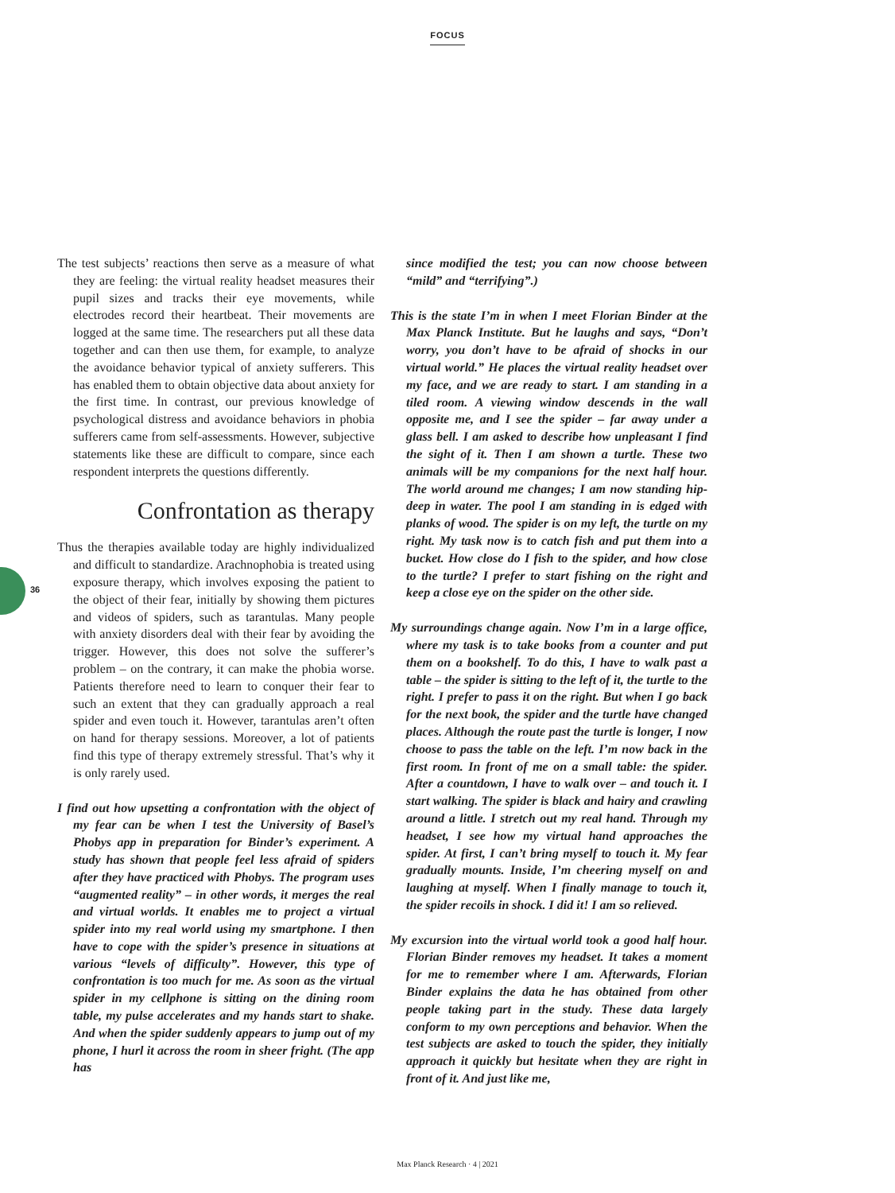FOCUS
36
The test subjects’ reactions then serve as a measure of what they are feeling: the virtual reality headset measures their pupil sizes and tracks their eye movements, while electrodes record their heartbeat. Their movements are logged at the same time. The researchers put all these data together and can then use them, for example, to analyze the avoidance behavior typical of anxiety sufferers. This has enabled them to obtain objective data about anxiety for the first time. In contrast, our previous knowledge of psychological distress and avoidance behaviors in phobia sufferers came from self-assessments. However, subjective statements like these are difficult to compare, since each respondent interprets the questions differently.
Confrontation as therapy
Thus the therapies available today are highly individualized and difficult to standardize. Arachnophobia is treated using exposure therapy, which involves exposing the patient to the object of their fear, initially by showing them pictures and videos of spiders, such as tarantulas. Many people with anxiety disorders deal with their fear by avoiding the trigger. However, this does not solve the sufferer’s problem – on the contrary, it can make the phobia worse. Patients therefore need to learn to conquer their fear to such an extent that they can gradually approach a real spider and even touch it. However, tarantulas aren’t often on hand for therapy sessions. Moreover, a lot of patients find this type of therapy extremely stressful. That’s why it is only rarely used.
I find out how upsetting a confrontation with the object of my fear can be when I test the University of Basel’s Phobys app in preparation for Binder’s experiment. A study has shown that people feel less afraid of spiders after they have practiced with Phobys. The program uses “augmented reality” – in other words, it merges the real and virtual worlds. It enables me to project a virtual spider into my real world using my smartphone. I then have to cope with the spider’s presence in situations at various “levels of difficulty”. However, this type of confrontation is too much for me. As soon as the virtual spider in my cellphone is sitting on the dining room table, my pulse accelerates and my hands start to shake. And when the spider suddenly appears to jump out of my phone, I hurl it across the room in sheer fright. (The app has
since modified the test; you can now choose between “mild” and “terrifying”.)
This is the state I’m in when I meet Florian Binder at the Max Planck Institute. But he laughs and says, “Don’t worry, you don’t have to be afraid of shocks in our virtual world.” He places the virtual reality headset over my face, and we are ready to start. I am standing in a tiled room. A viewing window descends in the wall opposite me, and I see the spider – far away under a glass bell. I am asked to describe how unpleasant I find the sight of it. Then I am shown a turtle. These two animals will be my companions for the next half hour. The world around me changes; I am now standing hip-deep in water. The pool I am standing in is edged with planks of wood. The spider is on my left, the turtle on my right. My task now is to catch fish and put them into a bucket. How close do I fish to the spider, and how close to the turtle? I prefer to start fishing on the right and keep a close eye on the spider on the other side.
My surroundings change again. Now I’m in a large office, where my task is to take books from a counter and put them on a bookshelf. To do this, I have to walk past a table – the spider is sitting to the left of it, the turtle to the right. I prefer to pass it on the right. But when I go back for the next book, the spider and the turtle have changed places. Although the route past the turtle is longer, I now choose to pass the table on the left. I’m now back in the first room. In front of me on a small table: the spider. After a countdown, I have to walk over – and touch it. I start walking. The spider is black and hairy and crawling around a little. I stretch out my real hand. Through my headset, I see how my virtual hand approaches the spider. At first, I can’t bring myself to touch it. My fear gradually mounts. Inside, I’m cheering myself on and laughing at myself. When I finally manage to touch it, the spider recoils in shock. I did it! I am so relieved.
My excursion into the virtual world took a good half hour. Florian Binder removes my headset. It takes a moment for me to remember where I am. Afterwards, Florian Binder explains the data he has obtained from other people taking part in the study. These data largely conform to my own perceptions and behavior. When the test subjects are asked to touch the spider, they initially approach it quickly but hesitate when they are right in front of it. And just like me,
Max Planck Research · 4 | 2021